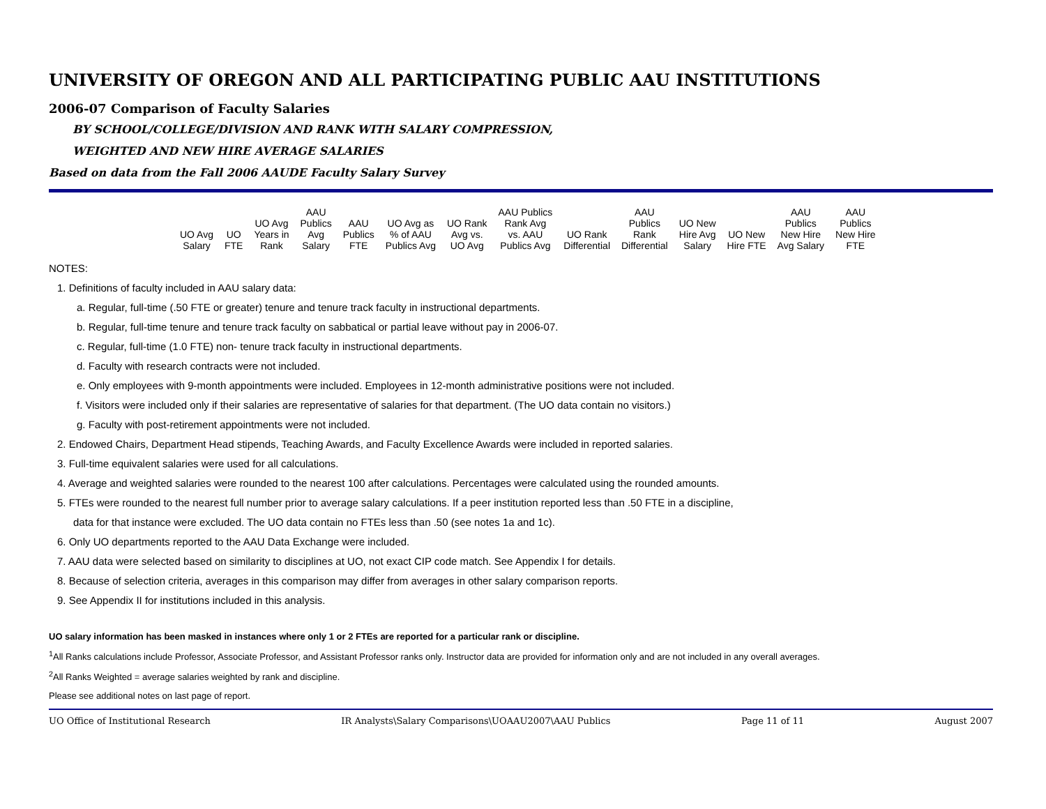UNIVERSITY OF OREGON AND ALL PARTICIPATING PUBLIC AAU INSTITUTIONS
2006-07 Comparison of Faculty Salaries
BY SCHOOL/COLLEGE/DIVISION AND RANK WITH SALARY COMPRESSION,
WEIGHTED AND NEW HIRE AVERAGE SALARIES
Based on data from the Fall 2006 AAUDE Faculty Salary Survey
| UO Avg Salary | UO FTE | UO Avg Years in Rank | AAU Publics Avg Salary | AAU Publics FTE | UO Avg as % of AAU Publics Avg | UO Rank Avg vs. UO Avg | AAU Publics Rank Avg vs. AAU Publics Avg | UO Rank Differential | AAU Publics Rank Differential | UO New Hire Avg Salary | UO New Hire FTE | AAU Publics New Hire Avg Salary | AAU Publics New Hire FTE |
| --- | --- | --- | --- | --- | --- | --- | --- | --- | --- | --- | --- | --- | --- |
NOTES:
1. Definitions of faculty included in AAU salary data:
a. Regular, full-time (.50 FTE or greater) tenure and tenure track faculty in instructional departments.
b. Regular, full-time tenure and tenure track faculty on sabbatical or partial leave without pay in 2006-07.
c. Regular, full-time (1.0 FTE) non- tenure track faculty in instructional departments.
d. Faculty with research contracts were not included.
e. Only employees with 9-month appointments were included. Employees in 12-month administrative positions were not included.
f. Visitors were included only if their salaries are representative of salaries for that department. (The UO data contain no visitors.)
g. Faculty with post-retirement appointments were not included.
2. Endowed Chairs, Department Head stipends, Teaching Awards, and Faculty Excellence Awards were included in reported salaries.
3. Full-time equivalent salaries were used for all calculations.
4. Average and weighted salaries were rounded to the nearest 100 after calculations. Percentages were calculated using the rounded amounts.
5. FTEs were rounded to the nearest full number prior to average salary calculations. If a peer institution reported less than .50 FTE in a discipline,
data for that instance were excluded. The UO data contain no FTEs less than .50 (see notes 1a and 1c).
6. Only UO departments reported to the AAU Data Exchange were included.
7. AAU data were selected based on similarity to disciplines at UO, not exact CIP code match. See Appendix I for details.
8. Because of selection criteria, averages in this comparison may differ from averages in other salary comparison reports.
9. See Appendix II for institutions included in this analysis.
UO salary information has been masked in instances where only 1 or 2 FTEs are reported for a particular rank or discipline.
<sup>1</sup> All Ranks calculations include Professor, Associate Professor, and Assistant Professor ranks only. Instructor data are provided for information only and are not included in any overall averages.
<sup>2</sup> All Ranks Weighted = average salaries weighted by rank and discipline.
Please see additional notes on last page of report.
UO Office of Institutional Research IR Analysts\Salary Comparisons\UOAAU2007\AAU Publics Page 11 of 11 August 2007